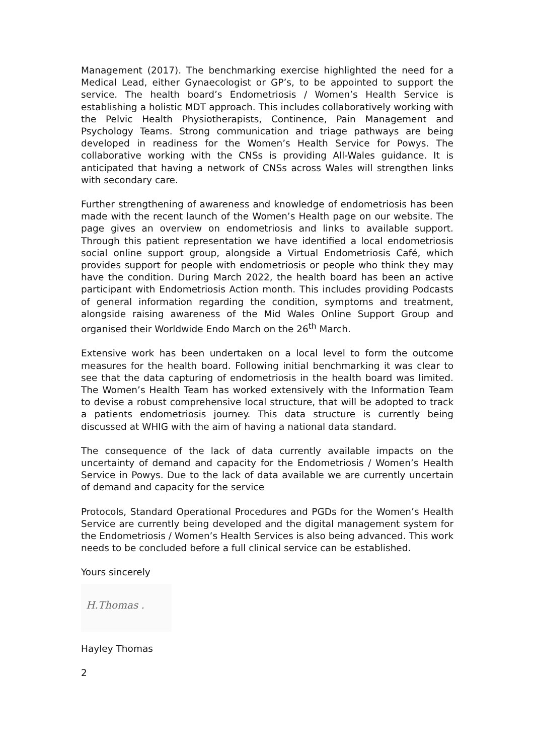Management (2017). The benchmarking exercise highlighted the need for a Medical Lead, either Gynaecologist or GP’s, to be appointed to support the service. The health board’s Endometriosis / Women’s Health Service is establishing a holistic MDT approach. This includes collaboratively working with the Pelvic Health Physiotherapists, Continence, Pain Management and Psychology Teams. Strong communication and triage pathways are being developed in readiness for the Women’s Health Service for Powys. The collaborative working with the CNSs is providing All-Wales guidance. It is anticipated that having a network of CNSs across Wales will strengthen links with secondary care.
Further strengthening of awareness and knowledge of endometriosis has been made with the recent launch of the Women’s Health page on our website. The page gives an overview on endometriosis and links to available support. Through this patient representation we have identified a local endometriosis social online support group, alongside a Virtual Endometriosis Café, which provides support for people with endometriosis or people who think they may have the condition. During March 2022, the health board has been an active participant with Endometriosis Action month. This includes providing Podcasts of general information regarding the condition, symptoms and treatment, alongside raising awareness of the Mid Wales Online Support Group and organised their Worldwide Endo March on the 26<sup>th</sup> March.
Extensive work has been undertaken on a local level to form the outcome measures for the health board. Following initial benchmarking it was clear to see that the data capturing of endometriosis in the health board was limited. The Women’s Health Team has worked extensively with the Information Team to devise a robust comprehensive local structure, that will be adopted to track a patients endometriosis journey. This data structure is currently being discussed at WHIG with the aim of having a national data standard.
The consequence of the lack of data currently available impacts on the uncertainty of demand and capacity for the Endometriosis / Women’s Health Service in Powys. Due to the lack of data available we are currently uncertain of demand and capacity for the service
Protocols, Standard Operational Procedures and PGDs for the Women’s Health Service are currently being developed and the digital management system for the Endometriosis / Women’s Health Services is also being advanced. This work needs to be concluded before a full clinical service can be established.
Yours sincerely
H.Thomas .
Hayley Thomas
2